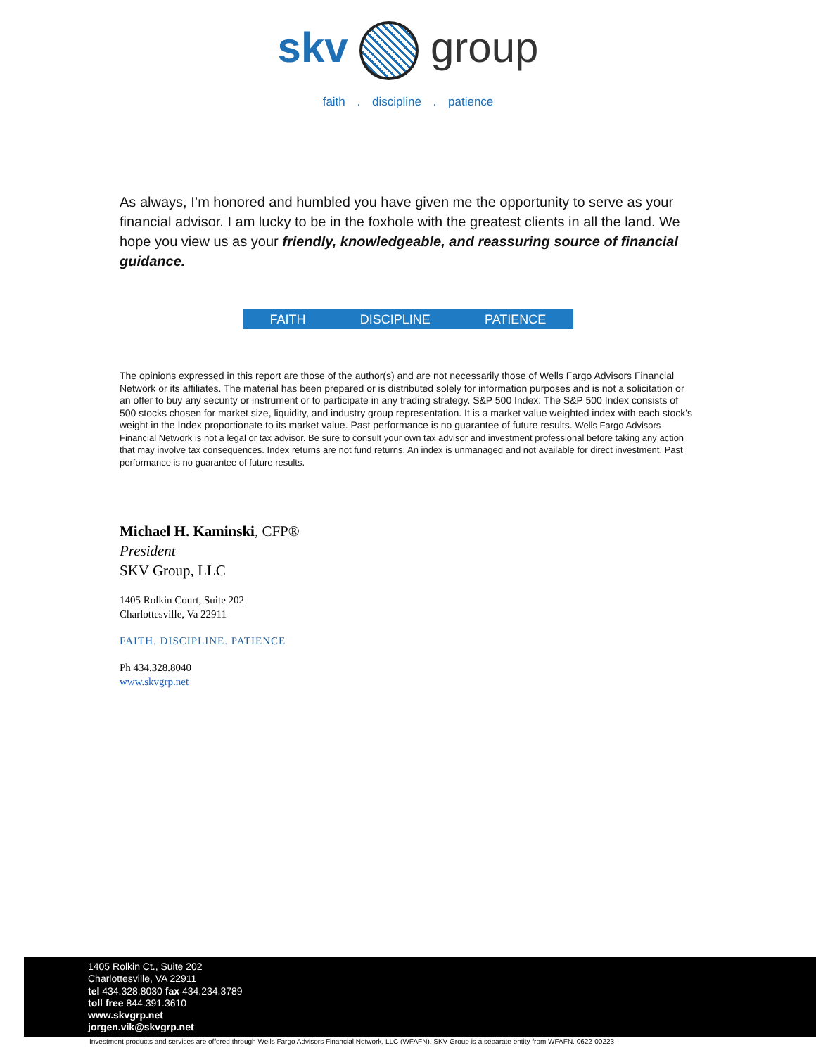skv group
faith . discipline . patience
As always, I’m honored and humbled you have given me the opportunity to serve as your financial advisor. I am lucky to be in the foxhole with the greatest clients in all the land. We hope you view us as your friendly, knowledgeable, and reassuring source of financial guidance.
FAITH DISCIPLINE PATIENCE
The opinions expressed in this report are those of the author(s) and are not necessarily those of Wells Fargo Advisors Financial Network or its affiliates. The material has been prepared or is distributed solely for information purposes and is not a solicitation or an offer to buy any security or instrument or to participate in any trading strategy. S&P 500 Index: The S&P 500 Index consists of 500 stocks chosen for market size, liquidity, and industry group representation. It is a market value weighted index with each stock's weight in the Index proportionate to its market value. Past performance is no guarantee of future results. Wells Fargo Advisors Financial Network is not a legal or tax advisor. Be sure to consult your own tax advisor and investment professional before taking any action that may involve tax consequences. Index returns are not fund returns. An index is unmanaged and not available for direct investment. Past performance is no guarantee of future results.
Michael H. Kaminski, CFP®
President
SKV Group, LLC
1405 Rolkin Court, Suite 202
Charlottesville, Va 22911
FAITH. DISCIPLINE. PATIENCE
Ph 434.328.8040
www.skvgrp.net
1405 Rolkin Ct., Suite 202
Charlottesville, VA 22911
tel 434.328.8030 fax 434.234.3789
toll free 844.391.3610
www.skvgrp.net
jorgen.vik@skvgrp.net
Investment products and services are offered through Wells Fargo Advisors Financial Network, LLC (WFAFN). SKV Group is a separate entity from WFAFN. 0622-00223